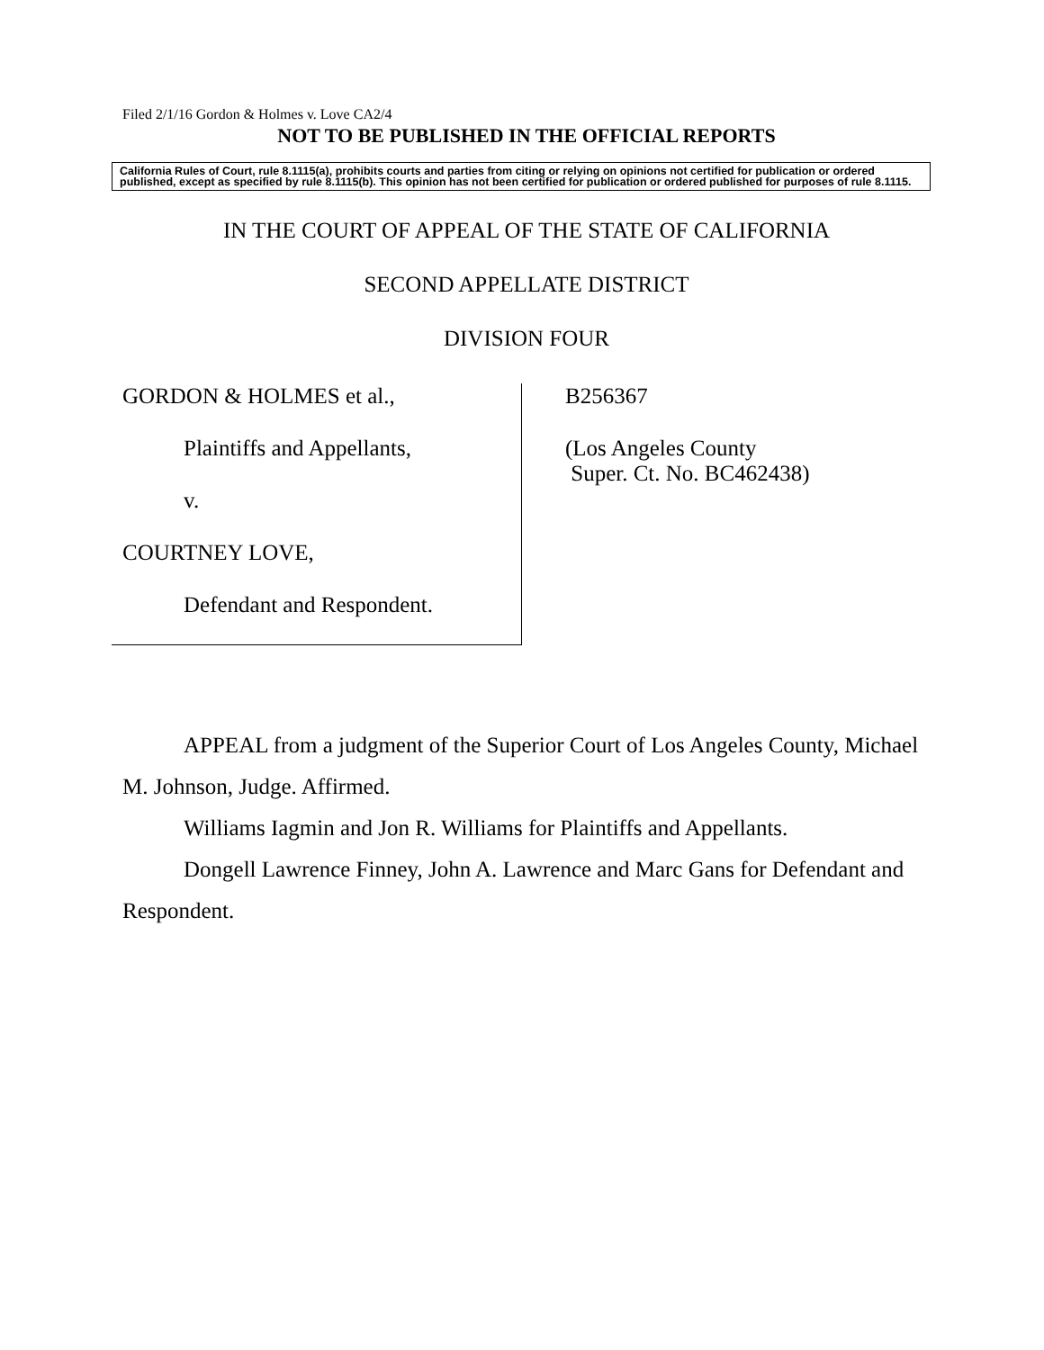Filed 2/1/16 Gordon & Holmes v. Love CA2/4
NOT TO BE PUBLISHED IN THE OFFICIAL REPORTS
California Rules of Court, rule 8.1115(a), prohibits courts and parties from citing or relying on opinions not certified for publication or ordered published, except as specified by rule 8.1115(b). This opinion has not been certified for publication or ordered published for purposes of rule 8.1115.
IN THE COURT OF APPEAL OF THE STATE OF CALIFORNIA
SECOND APPELLATE DISTRICT
DIVISION FOUR
GORDON & HOLMES et al.,
Plaintiffs and Appellants,
v.
COURTNEY LOVE,
Defendant and Respondent.
B256367
(Los Angeles County
Super. Ct. No. BC462438)
APPEAL from a judgment of the Superior Court of Los Angeles County, Michael M. Johnson, Judge. Affirmed.
Williams Iagmin and Jon R. Williams for Plaintiffs and Appellants.
Dongell Lawrence Finney, John A. Lawrence and Marc Gans for Defendant and Respondent.